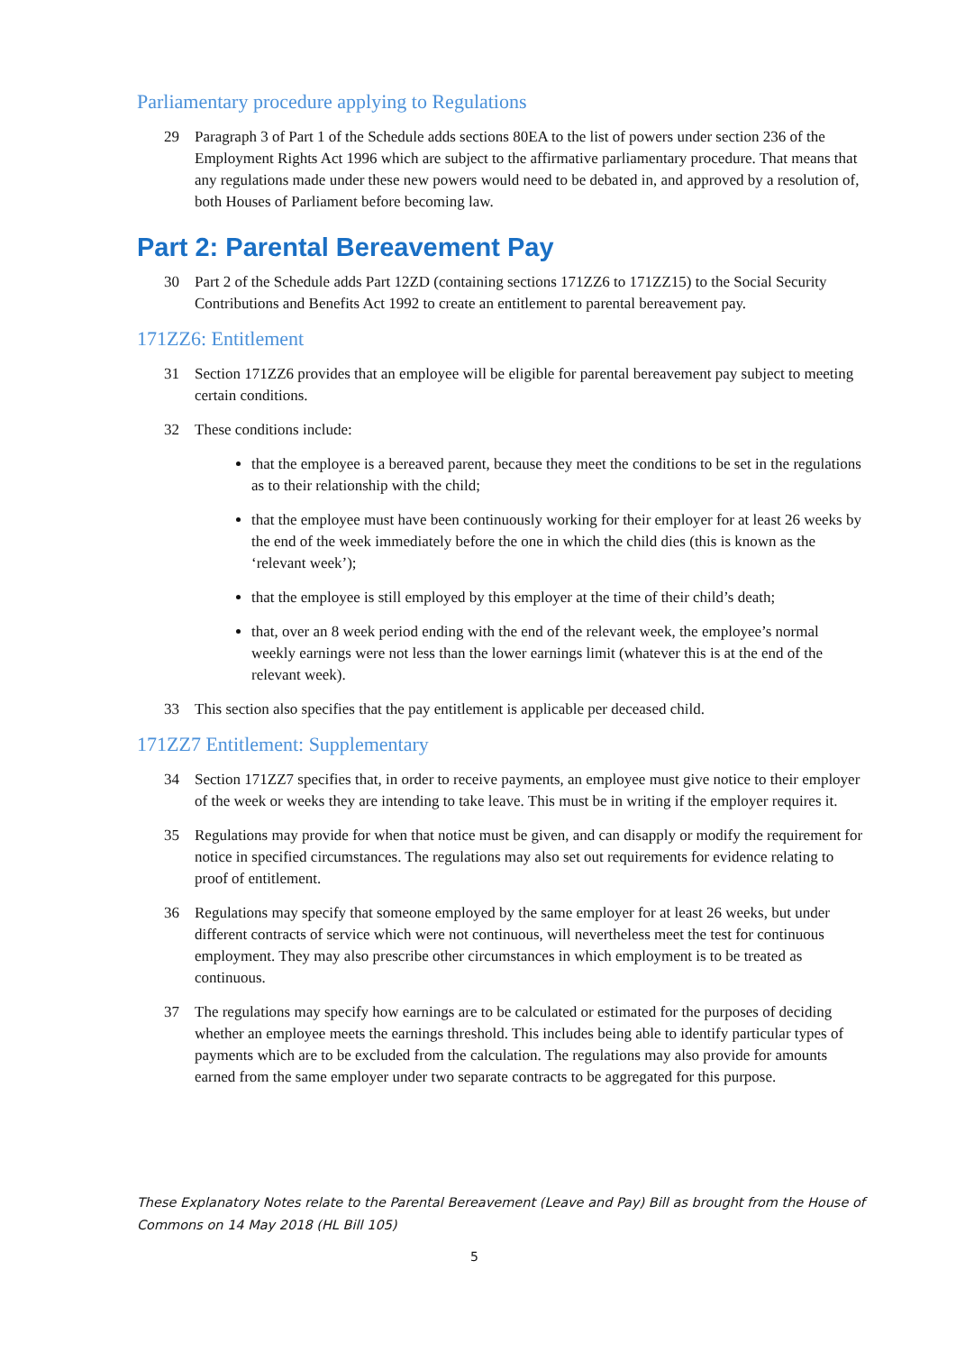Parliamentary procedure applying to Regulations
29 Paragraph 3 of Part 1 of the Schedule adds sections 80EA to the list of powers under section 236 of the Employment Rights Act 1996 which are subject to the affirmative parliamentary procedure. That means that any regulations made under these new powers would need to be debated in, and approved by a resolution of, both Houses of Parliament before becoming law.
Part 2: Parental Bereavement Pay
30 Part 2 of the Schedule adds Part 12ZD (containing sections 171ZZ6 to 171ZZ15) to the Social Security Contributions and Benefits Act 1992 to create an entitlement to parental bereavement pay.
171ZZ6: Entitlement
31 Section 171ZZ6 provides that an employee will be eligible for parental bereavement pay subject to meeting certain conditions.
32 These conditions include:
that the employee is a bereaved parent, because they meet the conditions to be set in the regulations as to their relationship with the child;
that the employee must have been continuously working for their employer for at least 26 weeks by the end of the week immediately before the one in which the child dies (this is known as the ‘relevant week’);
that the employee is still employed by this employer at the time of their child’s death;
that, over an 8 week period ending with the end of the relevant week, the employee’s normal weekly earnings were not less than the lower earnings limit (whatever this is at the end of the relevant week).
33 This section also specifies that the pay entitlement is applicable per deceased child.
171ZZ7 Entitlement: Supplementary
34 Section 171ZZ7 specifies that, in order to receive payments, an employee must give notice to their employer of the week or weeks they are intending to take leave. This must be in writing if the employer requires it.
35 Regulations may provide for when that notice must be given, and can disapply or modify the requirement for notice in specified circumstances. The regulations may also set out requirements for evidence relating to proof of entitlement.
36 Regulations may specify that someone employed by the same employer for at least 26 weeks, but under different contracts of service which were not continuous, will nevertheless meet the test for continuous employment. They may also prescribe other circumstances in which employment is to be treated as continuous.
37 The regulations may specify how earnings are to be calculated or estimated for the purposes of deciding whether an employee meets the earnings threshold. This includes being able to identify particular types of payments which are to be excluded from the calculation. The regulations may also provide for amounts earned from the same employer under two separate contracts to be aggregated for this purpose.
These Explanatory Notes relate to the Parental Bereavement (Leave and Pay) Bill as brought from the House of Commons on 14 May 2018 (HL Bill 105)
5